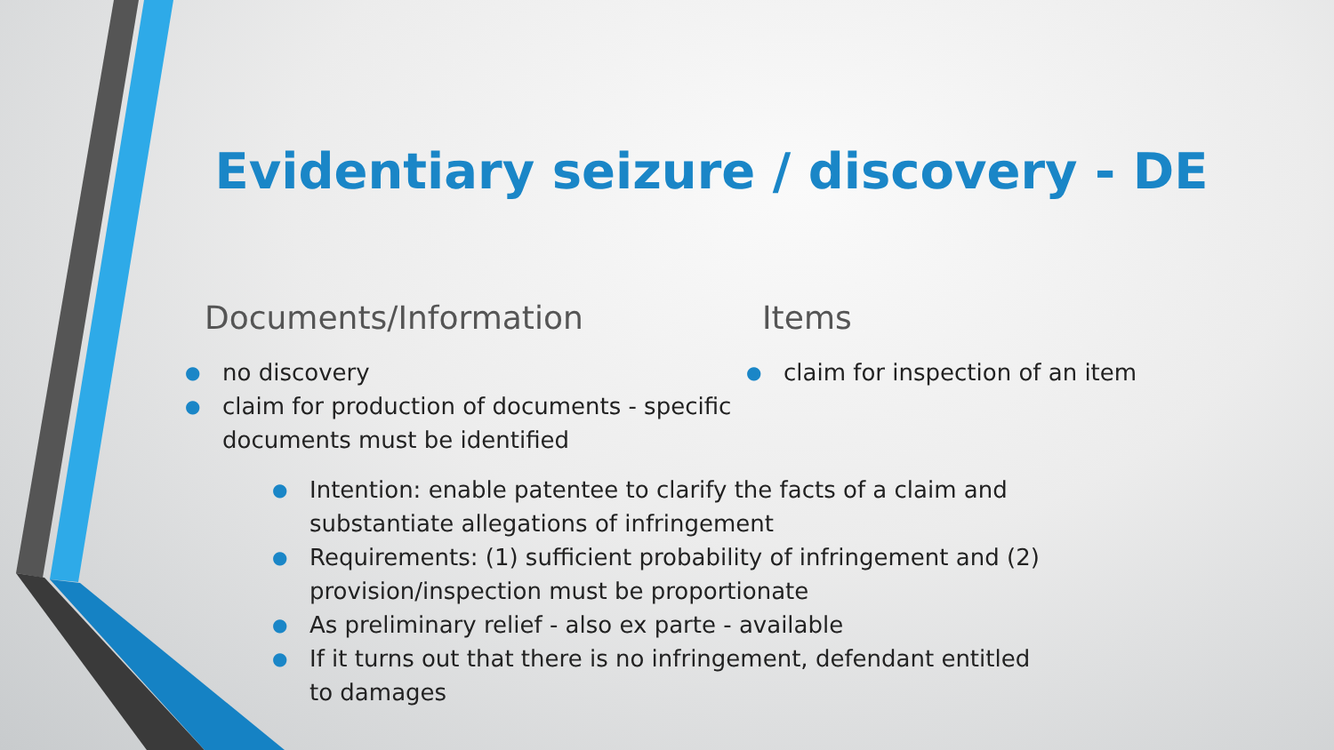Evidentiary seizure / discovery - DE
Documents/Information
● no discovery
● claim for production of documents - specific documents must be identified
Items
● claim for inspection of an item
● Intention: enable patentee to clarify the facts of a claim and substantiate allegations of infringement
● Requirements: (1) sufficient probability of infringement and (2) provision/inspection must be proportionate
● As preliminary relief - also ex parte - available
● If it turns out that there is no infringement, defendant entitled to damages